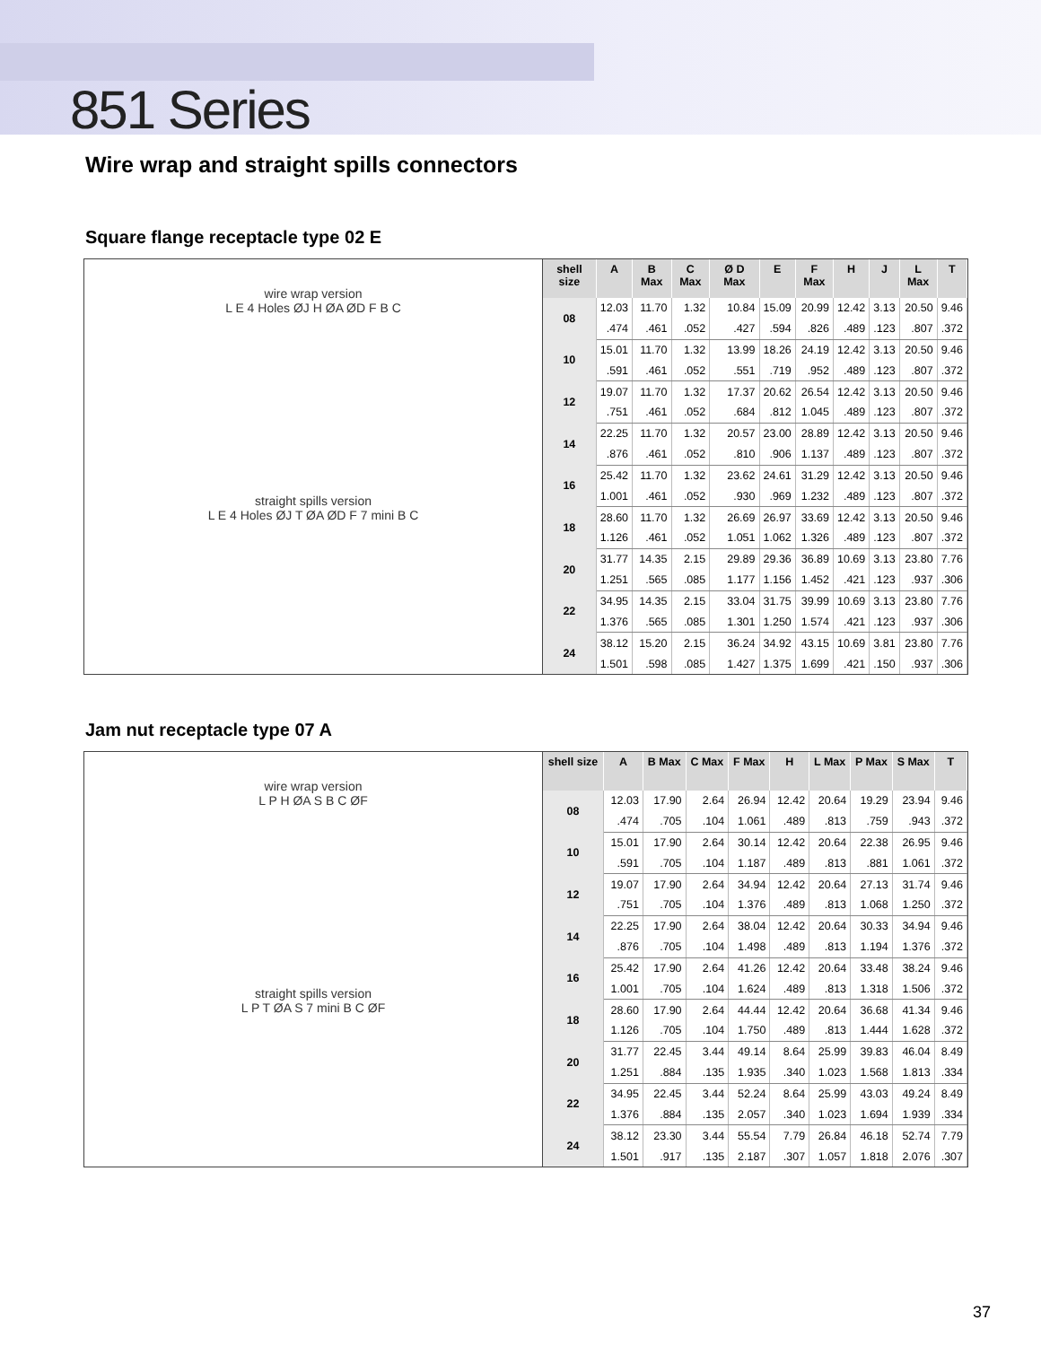851 Series
Wire wrap and straight spills connectors
Square flange receptacle type 02 E
wire wrap version
L E 4 Holes ØJ H ØA ØD F B C
straight spills version
L E 4 Holes ØJ T ØA ØD F 7 mini B C
| shell size | A | B Max | C Max | Ø D Max | E | F Max | H | J | L Max | T |
| --- | --- | --- | --- | --- | --- | --- | --- | --- | --- | --- |
| 08 | 12.03 | 11.70 | 1.32 | 10.84 | 15.09 | 20.99 | 12.42 | 3.13 | 20.50 | 9.46 |
| | .474 | .461 | .052 | .427 | .594 | .826 | .489 | .123 | .807 | .372 |
| 10 | 15.01 | 11.70 | 1.32 | 13.99 | 18.26 | 24.19 | 12.42 | 3.13 | 20.50 | 9.46 |
| | .591 | .461 | .052 | .551 | .719 | .952 | .489 | .123 | .807 | .372 |
| 12 | 19.07 | 11.70 | 1.32 | 17.37 | 20.62 | 26.54 | 12.42 | 3.13 | 20.50 | 9.46 |
| | .751 | .461 | .052 | .684 | .812 | 1.045 | .489 | .123 | .807 | .372 |
| 14 | 22.25 | 11.70 | 1.32 | 20.57 | 23.00 | 28.89 | 12.42 | 3.13 | 20.50 | 9.46 |
| | .876 | .461 | .052 | .810 | .906 | 1.137 | .489 | .123 | .807 | .372 |
| 16 | 25.42 | 11.70 | 1.32 | 23.62 | 24.61 | 31.29 | 12.42 | 3.13 | 20.50 | 9.46 |
| | 1.001 | .461 | .052 | .930 | .969 | 1.232 | .489 | .123 | .807 | .372 |
| 18 | 28.60 | 11.70 | 1.32 | 26.69 | 26.97 | 33.69 | 12.42 | 3.13 | 20.50 | 9.46 |
| | 1.126 | .461 | .052 | 1.051 | 1.062 | 1.326 | .489 | .123 | .807 | .372 |
| 20 | 31.77 | 14.35 | 2.15 | 29.89 | 29.36 | 36.89 | 10.69 | 3.13 | 23.80 | 7.76 |
| | 1.251 | .565 | .085 | 1.177 | 1.156 | 1.452 | .421 | .123 | .937 | .306 |
| 22 | 34.95 | 14.35 | 2.15 | 33.04 | 31.75 | 39.99 | 10.69 | 3.13 | 23.80 | 7.76 |
| | 1.376 | .565 | .085 | 1.301 | 1.250 | 1.574 | .421 | .123 | .937 | .306 |
| 24 | 38.12 | 15.20 | 2.15 | 36.24 | 34.92 | 43.15 | 10.69 | 3.81 | 23.80 | 7.76 |
| | 1.501 | .598 | .085 | 1.427 | 1.375 | 1.699 | .421 | .150 | .937 | .306 |
Jam nut receptacle type 07 A
wire wrap version
L P H ØA S B C ØF
straight spills version
L P T ØA S 7 mini B C ØF
| shell size | A | B Max | C Max | F Max | H | L Max | P Max | S Max | T |
| --- | --- | --- | --- | --- | --- | --- | --- | --- | --- |
| 08 | 12.03 | 17.90 | 2.64 | 26.94 | 12.42 | 20.64 | 19.29 | 23.94 | 9.46 |
| | .474 | .705 | .104 | 1.061 | .489 | .813 | .759 | .943 | .372 |
| 10 | 15.01 | 17.90 | 2.64 | 30.14 | 12.42 | 20.64 | 22.38 | 26.95 | 9.46 |
| | .591 | .705 | .104 | 1.187 | .489 | .813 | .881 | 1.061 | .372 |
| 12 | 19.07 | 17.90 | 2.64 | 34.94 | 12.42 | 20.64 | 27.13 | 31.74 | 9.46 |
| | .751 | .705 | .104 | 1.376 | .489 | .813 | 1.068 | 1.250 | .372 |
| 14 | 22.25 | 17.90 | 2.64 | 38.04 | 12.42 | 20.64 | 30.33 | 34.94 | 9.46 |
| | .876 | .705 | .104 | 1.498 | .489 | .813 | 1.194 | 1.376 | .372 |
| 16 | 25.42 | 17.90 | 2.64 | 41.26 | 12.42 | 20.64 | 33.48 | 38.24 | 9.46 |
| | 1.001 | .705 | .104 | 1.624 | .489 | .813 | 1.318 | 1.506 | .372 |
| 18 | 28.60 | 17.90 | 2.64 | 44.44 | 12.42 | 20.64 | 36.68 | 41.34 | 9.46 |
| | 1.126 | .705 | .104 | 1.750 | .489 | .813 | 1.444 | 1.628 | .372 |
| 20 | 31.77 | 22.45 | 3.44 | 49.14 | 8.64 | 25.99 | 39.83 | 46.04 | 8.49 |
| | 1.251 | .884 | .135 | 1.935 | .340 | 1.023 | 1.568 | 1.813 | .334 |
| 22 | 34.95 | 22.45 | 3.44 | 52.24 | 8.64 | 25.99 | 43.03 | 49.24 | 8.49 |
| | 1.376 | .884 | .135 | 2.057 | .340 | 1.023 | 1.694 | 1.939 | .334 |
| 24 | 38.12 | 23.30 | 3.44 | 55.54 | 7.79 | 26.84 | 46.18 | 52.74 | 7.79 |
| | 1.501 | .917 | .135 | 2.187 | .307 | 1.057 | 1.818 | 2.076 | .307 |
37